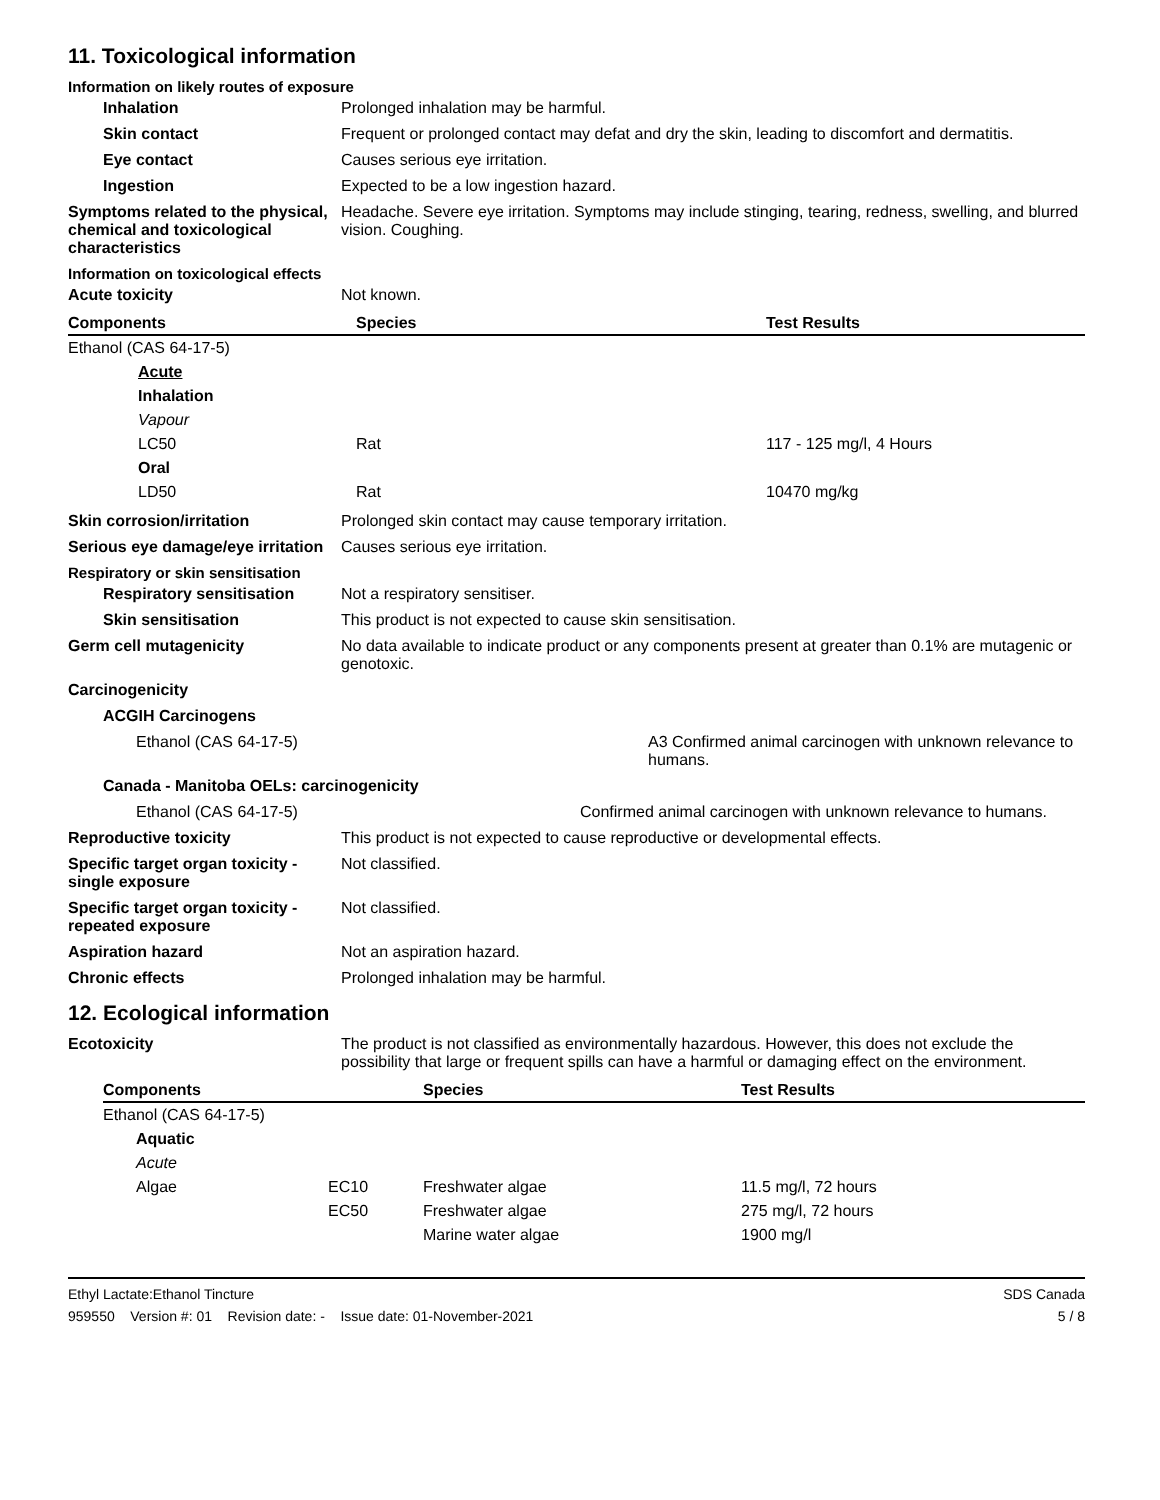11. Toxicological information
Information on likely routes of exposure
Inhalation Prolonged inhalation may be harmful.
Skin contact Frequent or prolonged contact may defat and dry the skin, leading to discomfort and dermatitis.
Eye contact Causes serious eye irritation.
Ingestion Expected to be a low ingestion hazard.
Symptoms related to the physical, chemical and toxicological characteristics
Headache. Severe eye irritation. Symptoms may include stinging, tearing, redness, swelling, and blurred vision. Coughing.
Information on toxicological effects
Acute toxicity Not known.
| Components | Species | Test Results |
| --- | --- | --- |
| Ethanol (CAS 64-17-5) | | |
| Acute | | |
| Inhalation | | |
| Vapour | | |
| LC50 | Rat | 117 - 125 mg/l, 4 Hours |
| Oral | | |
| LD50 | Rat | 10470 mg/kg |
Skin corrosion/irritation Prolonged skin contact may cause temporary irritation.
Serious eye damage/eye irritation
Causes serious eye irritation.
Respiratory or skin sensitisation
Respiratory sensitisation
Not a respiratory sensitiser.
Skin sensitisation This product is not expected to cause skin sensitisation.
Germ cell mutagenicity No data available to indicate product or any components present at greater than 0.1% are mutagenic or genotoxic.
Carcinogenicity
ACGIH Carcinogens
Ethanol (CAS 64-17-5) A3 Confirmed animal carcinogen with unknown relevance to humans.
Canada - Manitoba OELs: carcinogenicity
Ethanol (CAS 64-17-5) Confirmed animal carcinogen with unknown relevance to humans.
Reproductive toxicity This product is not expected to cause reproductive or developmental effects.
Specific target organ toxicity - single exposure
Not classified.
Specific target organ toxicity - repeated exposure
Not classified.
Aspiration hazard Not an aspiration hazard.
Chronic effects Prolonged inhalation may be harmful.
12. Ecological information
Ecotoxicity The product is not classified as environmentally hazardous. However, this does not exclude the possibility that large or frequent spills can have a harmful or damaging effect on the environment.
| Components | | Species | Test Results |
| --- | --- | --- | --- |
| Ethanol (CAS 64-17-5) | | | |
| Aquatic | | | |
| Acute | | | |
| Algae | EC10 | Freshwater algae | 11.5 mg/l, 72 hours |
| | EC50 | Freshwater algae | 275 mg/l, 72 hours |
| | | Marine water algae | 1900 mg/l |
Ethyl Lactate:Ethanol Tincture
959550 Version #: 01 Revision date: - Issue date: 01-November-2021
SDS Canada
5 / 8